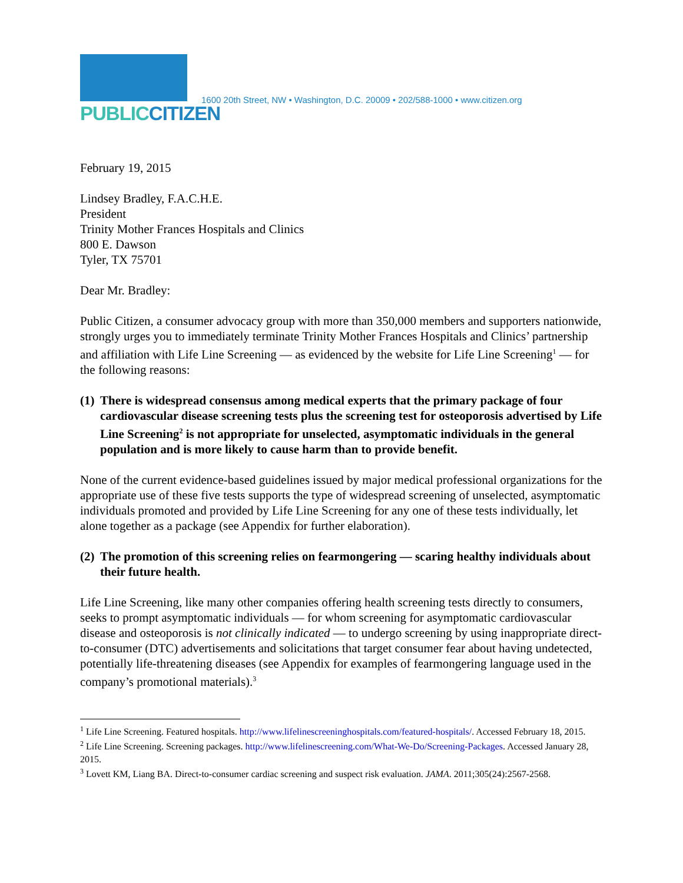PUBLICCITIZEN
1600 20th Street, NW • Washington, D.C. 20009 • 202/588-1000 • www.citizen.org
February 19, 2015
Lindsey Bradley, F.A.C.H.E.
President
Trinity Mother Frances Hospitals and Clinics
800 E. Dawson
Tyler, TX 75701
Dear Mr. Bradley:
Public Citizen, a consumer advocacy group with more than 350,000 members and supporters nationwide, strongly urges you to immediately terminate Trinity Mother Frances Hospitals and Clinics’ partnership and affiliation with Life Line Screening — as evidenced by the website for Life Line Screening<sup>1</sup> — for the following reasons:
(1) There is widespread consensus among medical experts that the primary package of four cardiovascular disease screening tests plus the screening test for osteoporosis advertised by Life Line Screening<sup>2</sup> is not appropriate for unselected, asymptomatic individuals in the general population and is more likely to cause harm than to provide benefit.
None of the current evidence-based guidelines issued by major medical professional organizations for the appropriate use of these five tests supports the type of widespread screening of unselected, asymptomatic individuals promoted and provided by Life Line Screening for any one of these tests individually, let alone together as a package (see Appendix for further elaboration).
(2) The promotion of this screening relies on fearmongering — scaring healthy individuals about their future health.
Life Line Screening, like many other companies offering health screening tests directly to consumers, seeks to prompt asymptomatic individuals — for whom screening for asymptomatic cardiovascular disease and osteoporosis is not clinically indicated — to undergo screening by using inappropriate direct-to-consumer (DTC) advertisements and solicitations that target consumer fear about having undetected, potentially life-threatening diseases (see Appendix for examples of fearmongering language used in the company’s promotional materials).<sup>3</sup>
<sup>1</sup> Life Line Screening. Featured hospitals. http://www.lifelinescreeninghospitals.com/featured-hospitals/. Accessed February 18, 2015.
<sup>2</sup> Life Line Screening. Screening packages. http://www.lifelinescreening.com/What-We-Do/Screening-Packages. Accessed January 28, 2015.
<sup>3</sup> Lovett KM, Liang BA. Direct-to-consumer cardiac screening and suspect risk evaluation. JAMA. 2011;305(24):2567-2568.